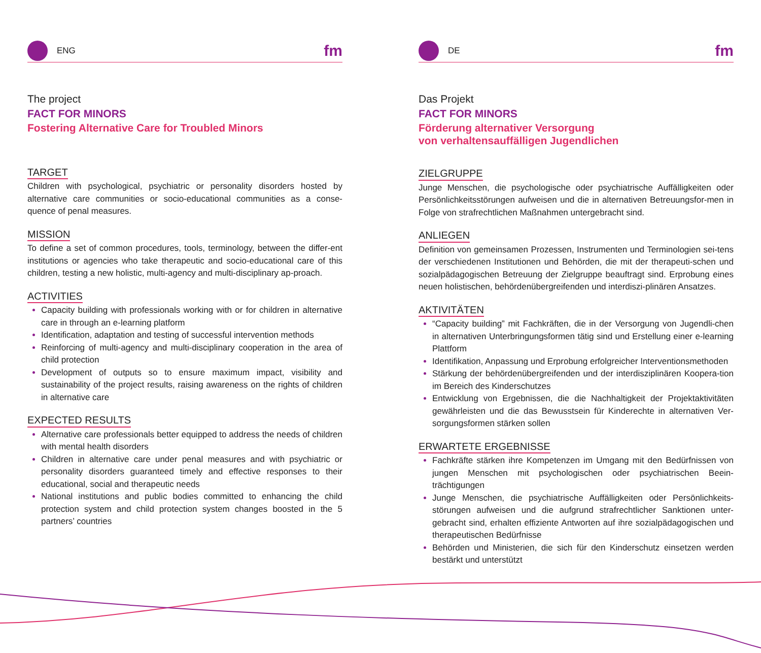ENG
fm
The project
FACT FOR MINORS
Fostering Alternative Care for Troubled Minors
TARGET
Children with psychological, psychiatric or personality disorders hosted by alternative care communities or socio-educational communities as a conse-quence of penal measures.
MISSION
To define a set of common procedures, tools, terminology, between the differ-ent institutions or agencies who take therapeutic and socio-educational care of this children, testing a new holistic, multi-agency and multi-disciplinary ap-proach.
ACTIVITIES
Capacity building with professionals working with or for children in alternative care in through an e-learning platform
Identification, adaptation and testing of successful intervention methods
Reinforcing of multi-agency and multi-disciplinary cooperation in the area of child protection
Development of outputs so to ensure maximum impact, visibility and sustainability of the project results, raising awareness on the rights of children in alternative care
EXPECTED RESULTS
Alternative care professionals better equipped to address the needs of children with mental health disorders
Children in alternative care under penal measures and with psychiatric or personality disorders guaranteed timely and effective responses to their educational, social and therapeutic needs
National institutions and public bodies committed to enhancing the child protection system and child protection system changes boosted in the 5 partners’ countries
DE
fm
Das Projekt
FACT FOR MINORS
Förderung alternativer Versorgung
von verhaltensauffälligen Jugendlichen
ZIELGRUPPE
Junge Menschen, die psychologische oder psychiatrische Auffälligkeiten oder Persönlichkeitsstörungen aufweisen und die in alternativen Betreuungsfor-men in Folge von strafrechtlichen Maßnahmen untergebracht sind.
ANLIEGEN
Definition von gemeinsamen Prozessen, Instrumenten und Terminologien sei-tens der verschiedenen Institutionen und Behörden, die mit der therapeuti-schen und sozialpädagogischen Betreuung der Zielgruppe beauftragt sind. Erprobung eines neuen holistischen, behördenübergreifenden und interdiszi-plinären Ansatzes.
AKTIVITÄTEN
“Capacity building” mit Fachkräften, die in der Versorgung von Jugendli-chen in alternativen Unterbringungsformen tätig sind und Erstellung einer e-learning Plattform
Identifikation, Anpassung und Erprobung erfolgreicher Interventionsmethoden
Stärkung der behördenübergreifenden und der interdisziplinären Koopera-tion im Bereich des Kinderschutzes
Entwicklung von Ergebnissen, die die Nachhaltigkeit der Projektaktivitäten gewährleisten und die das Bewusstsein für Kinderechte in alternativen Ver-sorgungsformen stärken sollen
ERWARTETE ERGEBNISSE
Fachkräfte stärken ihre Kompetenzen im Umgang mit den Bedürfnissen von jungen Menschen mit psychologischen oder psychiatrischen Beein-trächtigungen
Junge Menschen, die psychiatrische Auffälligkeiten oder Persönlichkeits-störungen aufweisen und die aufgrund strafrechtlicher Sanktionen unter-gebracht sind, erhalten effiziente Antworten auf ihre sozialpädagogischen und therapeutischen Bedürfnisse
Behörden und Ministerien, die sich für den Kinderschutz einsetzen werden bestärkt und unterstützt